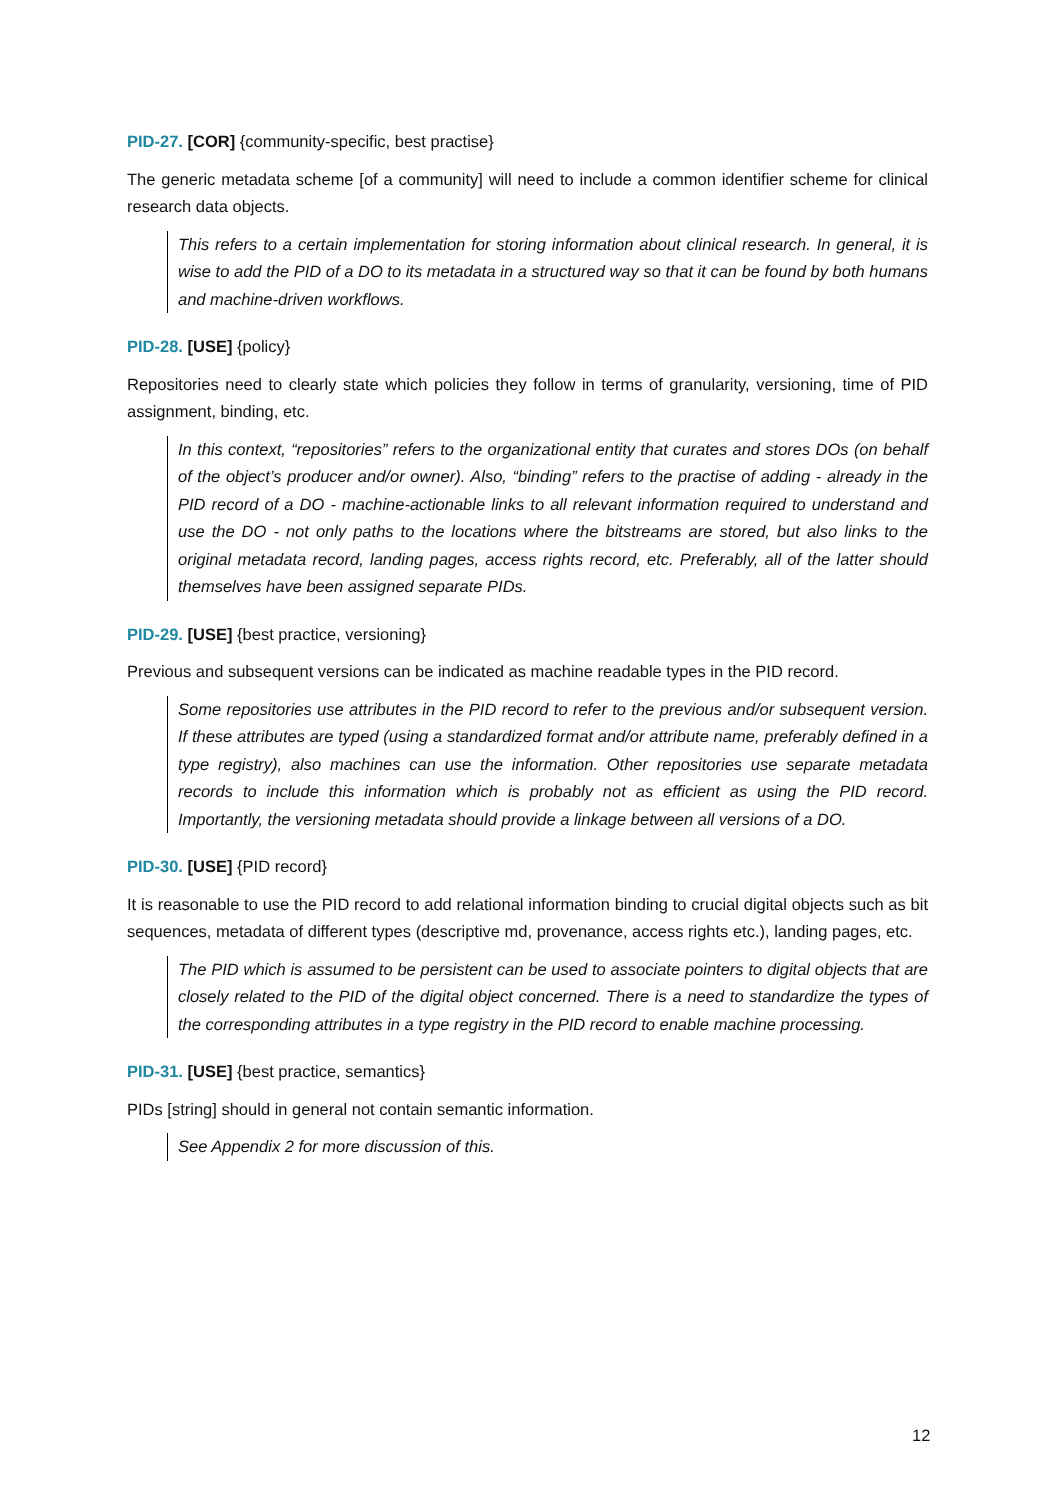PID-27. [COR] {community-specific, best practise}
The generic metadata scheme [of a community] will need to include a common identifier scheme for clinical research data objects.
This refers to a certain implementation for storing information about clinical research. In general, it is wise to add the PID of a DO to its metadata in a structured way so that it can be found by both humans and machine-driven workflows.
PID-28. [USE] {policy}
Repositories need to clearly state which policies they follow in terms of granularity, versioning, time of PID assignment, binding, etc.
In this context, “repositories” refers to the organizational entity that curates and stores DOs (on behalf of the object’s producer and/or owner). Also, “binding” refers to the practise of adding - already in the PID record of a DO - machine-actionable links to all relevant information required to understand and use the DO - not only paths to the locations where the bitstreams are stored, but also links to the original metadata record, landing pages, access rights record, etc. Preferably, all of the latter should themselves have been assigned separate PIDs.
PID-29. [USE] {best practice, versioning}
Previous and subsequent versions can be indicated as machine readable types in the PID record.
Some repositories use attributes in the PID record to refer to the previous and/or subsequent version. If these attributes are typed (using a standardized format and/or attribute name, preferably defined in a type registry), also machines can use the information. Other repositories use separate metadata records to include this information which is probably not as efficient as using the PID record. Importantly, the versioning metadata should provide a linkage between all versions of a DO.
PID-30. [USE] {PID record}
It is reasonable to use the PID record to add relational information binding to crucial digital objects such as bit sequences, metadata of different types (descriptive md, provenance, access rights etc.), landing pages, etc.
The PID which is assumed to be persistent can be used to associate pointers to digital objects that are closely related to the PID of the digital object concerned. There is a need to standardize the types of the corresponding attributes in a type registry in the PID record to enable machine processing.
PID-31. [USE] {best practice, semantics}
PIDs [string] should in general not contain semantic information.
See Appendix 2 for more discussion of this.
12